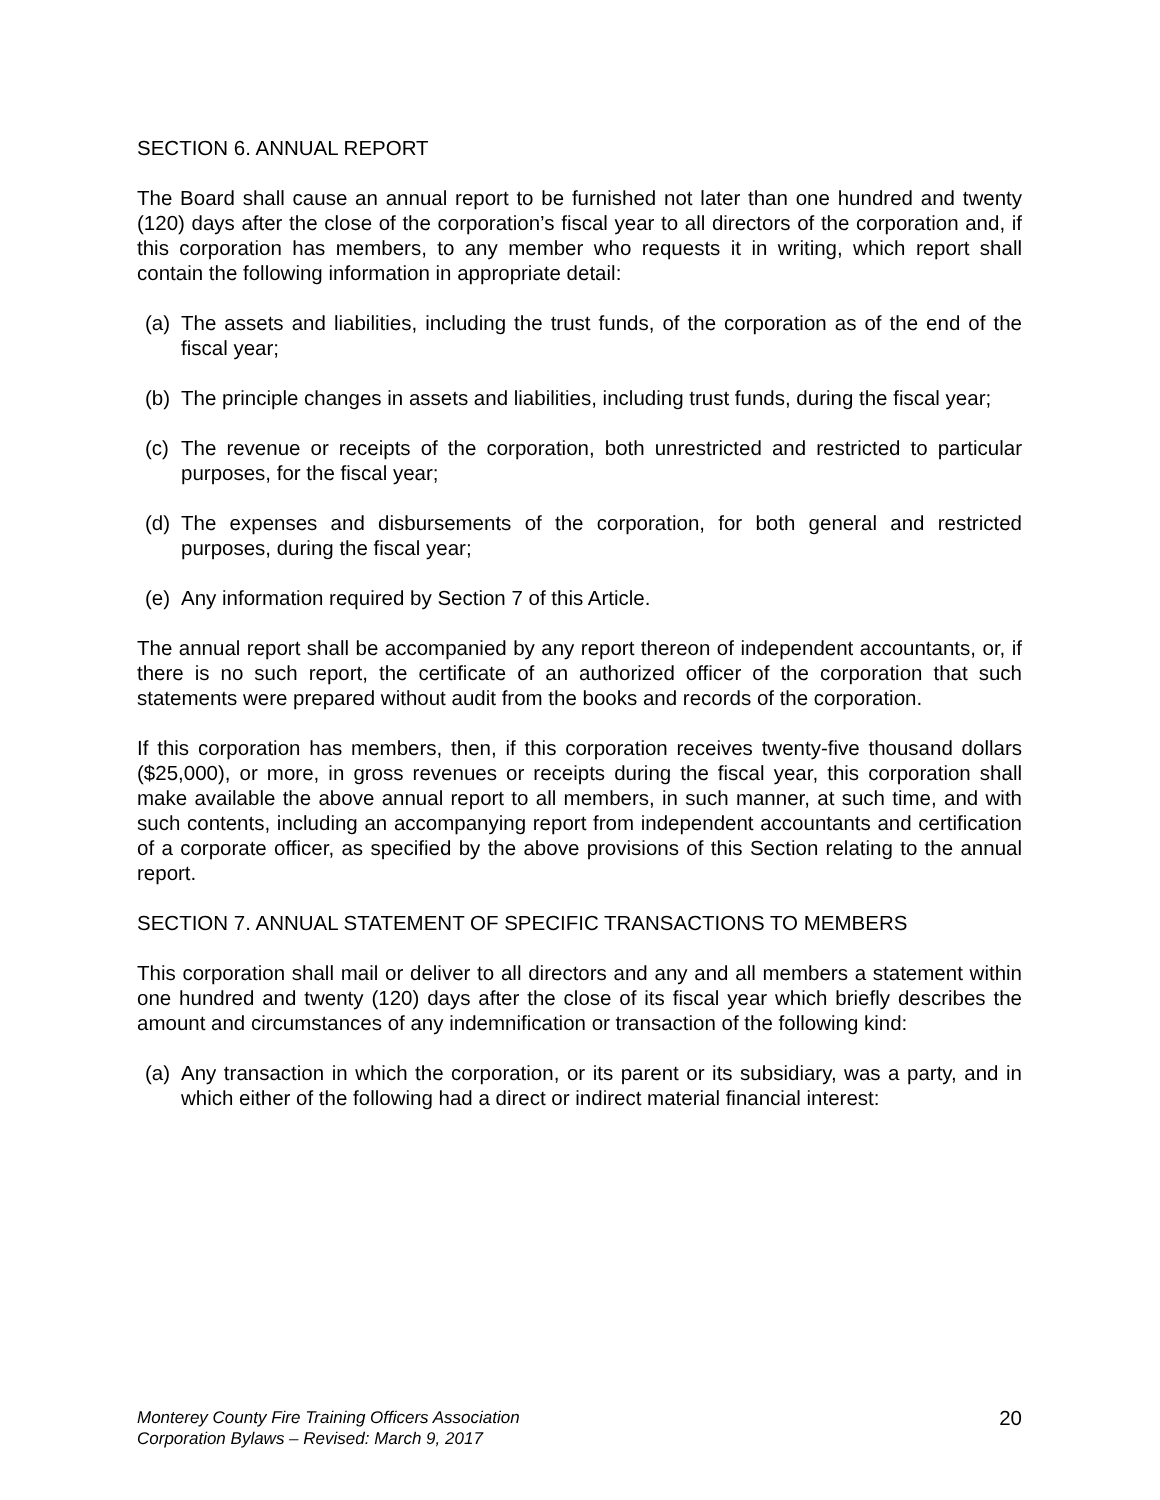SECTION 6. ANNUAL REPORT
The Board shall cause an annual report to be furnished not later than one hundred and twenty (120) days after the close of the corporation’s fiscal year to all directors of the corporation and, if this corporation has members, to any member who requests it in writing, which report shall contain the following information in appropriate detail:
(a) The assets and liabilities, including the trust funds, of the corporation as of the end of the fiscal year;
(b) The principle changes in assets and liabilities, including trust funds, during the fiscal year;
(c) The revenue or receipts of the corporation, both unrestricted and restricted to particular purposes, for the fiscal year;
(d) The expenses and disbursements of the corporation, for both general and restricted purposes, during the fiscal year;
(e) Any information required by Section 7 of this Article.
The annual report shall be accompanied by any report thereon of independent accountants, or, if there is no such report, the certificate of an authorized officer of the corporation that such statements were prepared without audit from the books and records of the corporation.
If this corporation has members, then, if this corporation receives twenty-five thousand dollars ($25,000), or more, in gross revenues or receipts during the fiscal year, this corporation shall make available the above annual report to all members, in such manner, at such time, and with such contents, including an accompanying report from independent accountants and certification of a corporate officer, as specified by the above provisions of this Section relating to the annual report.
SECTION 7. ANNUAL STATEMENT OF SPECIFIC TRANSACTIONS TO MEMBERS
This corporation shall mail or deliver to all directors and any and all members a statement within one hundred and twenty (120) days after the close of its fiscal year which briefly describes the amount and circumstances of any indemnification or transaction of the following kind:
(a) Any transaction in which the corporation, or its parent or its subsidiary, was a party, and in which either of the following had a direct or indirect material financial interest:
Monterey County Fire Training Officers Association
Corporation Bylaws – Revised: March 9, 2017
20